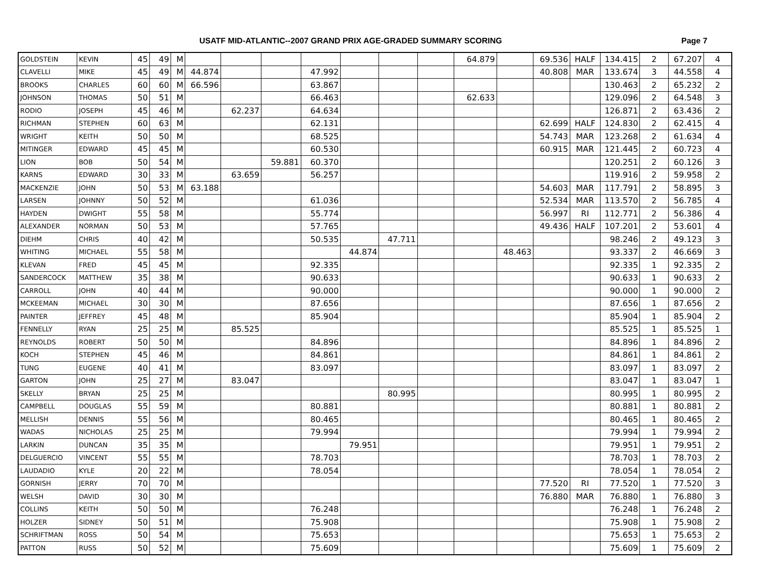USATF MID-ATLANTIC--2007 GRAND PRIX AGE-GRADED SUMMARY SCORING
Page 7
| GOLDSTEIN | KEVIN | 45 | 49 | M | | | | | | | | 64.879 | | 69.536 | HALF | 134.415 | 2 | 67.207 | 4 |
| CLAVELLI | MIKE | 45 | 49 | M | 44.874 | | | 47.992 | | | | | | 40.808 | MAR | 133.674 | 3 | 44.558 | 4 |
| BROOKS | CHARLES | 60 | 60 | M | 66.596 | | | 63.867 | | | | | | | | 130.463 | 2 | 65.232 | 2 |
| JOHNSON | THOMAS | 50 | 51 | M | | | | 66.463 | | | | 62.633 | | | | 129.096 | 2 | 64.548 | 3 |
| RODIO | JOSEPH | 45 | 46 | M | | 62.237 | | 64.634 | | | | | | | | 126.871 | 2 | 63.436 | 2 |
| RICHMAN | STEPHEN | 60 | 63 | M | | | | 62.131 | | | | | | 62.699 | HALF | 124.830 | 2 | 62.415 | 4 |
| WRIGHT | KEITH | 50 | 50 | M | | | | 68.525 | | | | | | 54.743 | MAR | 123.268 | 2 | 61.634 | 4 |
| MITINGER | EDWARD | 45 | 45 | M | | | | 60.530 | | | | | | 60.915 | MAR | 121.445 | 2 | 60.723 | 4 |
| LION | BOB | 50 | 54 | M | | | 59.881 | 60.370 | | | | | | | | 120.251 | 2 | 60.126 | 3 |
| KARNS | EDWARD | 30 | 33 | M | | 63.659 | | 56.257 | | | | | | | | 119.916 | 2 | 59.958 | 2 |
| MACKENZIE | JOHN | 50 | 53 | M | 63.188 | | | | | | | | | 54.603 | MAR | 117.791 | 2 | 58.895 | 3 |
| LARSEN | JOHNNY | 50 | 52 | M | | | | 61.036 | | | | | | 52.534 | MAR | 113.570 | 2 | 56.785 | 4 |
| HAYDEN | DWIGHT | 55 | 58 | M | | | | 55.774 | | | | | | 56.997 | RI | 112.771 | 2 | 56.386 | 4 |
| ALEXANDER | NORMAN | 50 | 53 | M | | | | 57.765 | | | | | | 49.436 | HALF | 107.201 | 2 | 53.601 | 4 |
| DIEHM | CHRIS | 40 | 42 | M | | | | 50.535 | | 47.711 | | | | | | 98.246 | 2 | 49.123 | 3 |
| WHITING | MICHAEL | 55 | 58 | M | | | | | 44.874 | | | | 48.463 | | | 93.337 | 2 | 46.669 | 3 |
| KLEVAN | FRED | 45 | 45 | M | | | | 92.335 | | | | | | | | 92.335 | 1 | 92.335 | 2 |
| SANDERCOCK | MATTHEW | 35 | 38 | M | | | | 90.633 | | | | | | | | 90.633 | 1 | 90.633 | 2 |
| CARROLL | JOHN | 40 | 44 | M | | | | 90.000 | | | | | | | | 90.000 | 1 | 90.000 | 2 |
| MCKEEMAN | MICHAEL | 30 | 30 | M | | | | 87.656 | | | | | | | | 87.656 | 1 | 87.656 | 2 |
| PAINTER | JEFFREY | 45 | 48 | M | | | | 85.904 | | | | | | | | 85.904 | 1 | 85.904 | 2 |
| FENNELLY | RYAN | 25 | 25 | M | | 85.525 | | | | | | | | | | 85.525 | 1 | 85.525 | 1 |
| REYNOLDS | ROBERT | 50 | 50 | M | | | | 84.896 | | | | | | | | 84.896 | 1 | 84.896 | 2 |
| KOCH | STEPHEN | 45 | 46 | M | | | | 84.861 | | | | | | | | 84.861 | 1 | 84.861 | 2 |
| TUNG | EUGENE | 40 | 41 | M | | | | 83.097 | | | | | | | | 83.097 | 1 | 83.097 | 2 |
| GARTON | JOHN | 25 | 27 | M | | 83.047 | | | | | | | | | | 83.047 | 1 | 83.047 | 1 |
| SKELLY | BRYAN | 25 | 25 | M | | | | | | 80.995 | | | | | | 80.995 | 1 | 80.995 | 2 |
| CAMPBELL | DOUGLAS | 55 | 59 | M | | | | 80.881 | | | | | | | | 80.881 | 1 | 80.881 | 2 |
| MELLISH | DENNIS | 55 | 56 | M | | | | 80.465 | | | | | | | | 80.465 | 1 | 80.465 | 2 |
| WADAS | NICHOLAS | 25 | 25 | M | | | | 79.994 | | | | | | | | 79.994 | 1 | 79.994 | 2 |
| LARKIN | DUNCAN | 35 | 35 | M | | | | | 79.951 | | | | | | | 79.951 | 1 | 79.951 | 2 |
| DELGUERCIO | VINCENT | 55 | 55 | M | | | | 78.703 | | | | | | | | 78.703 | 1 | 78.703 | 2 |
| LAUDADIO | KYLE | 20 | 22 | M | | | | 78.054 | | | | | | | | 78.054 | 1 | 78.054 | 2 |
| GORNISH | JERRY | 70 | 70 | M | | | | | | | | | | 77.520 | RI | 77.520 | 1 | 77.520 | 3 |
| WELSH | DAVID | 30 | 30 | M | | | | | | | | | | 76.880 | MAR | 76.880 | 1 | 76.880 | 3 |
| COLLINS | KEITH | 50 | 50 | M | | | | 76.248 | | | | | | | | 76.248 | 1 | 76.248 | 2 |
| HOLZER | SIDNEY | 50 | 51 | M | | | | 75.908 | | | | | | | | 75.908 | 1 | 75.908 | 2 |
| SCHRIFTMAN | ROSS | 50 | 54 | M | | | | 75.653 | | | | | | | | 75.653 | 1 | 75.653 | 2 |
| PATTON | RUSS | 50 | 52 | M | | | | 75.609 | | | | | | | | 75.609 | 1 | 75.609 | 2 |